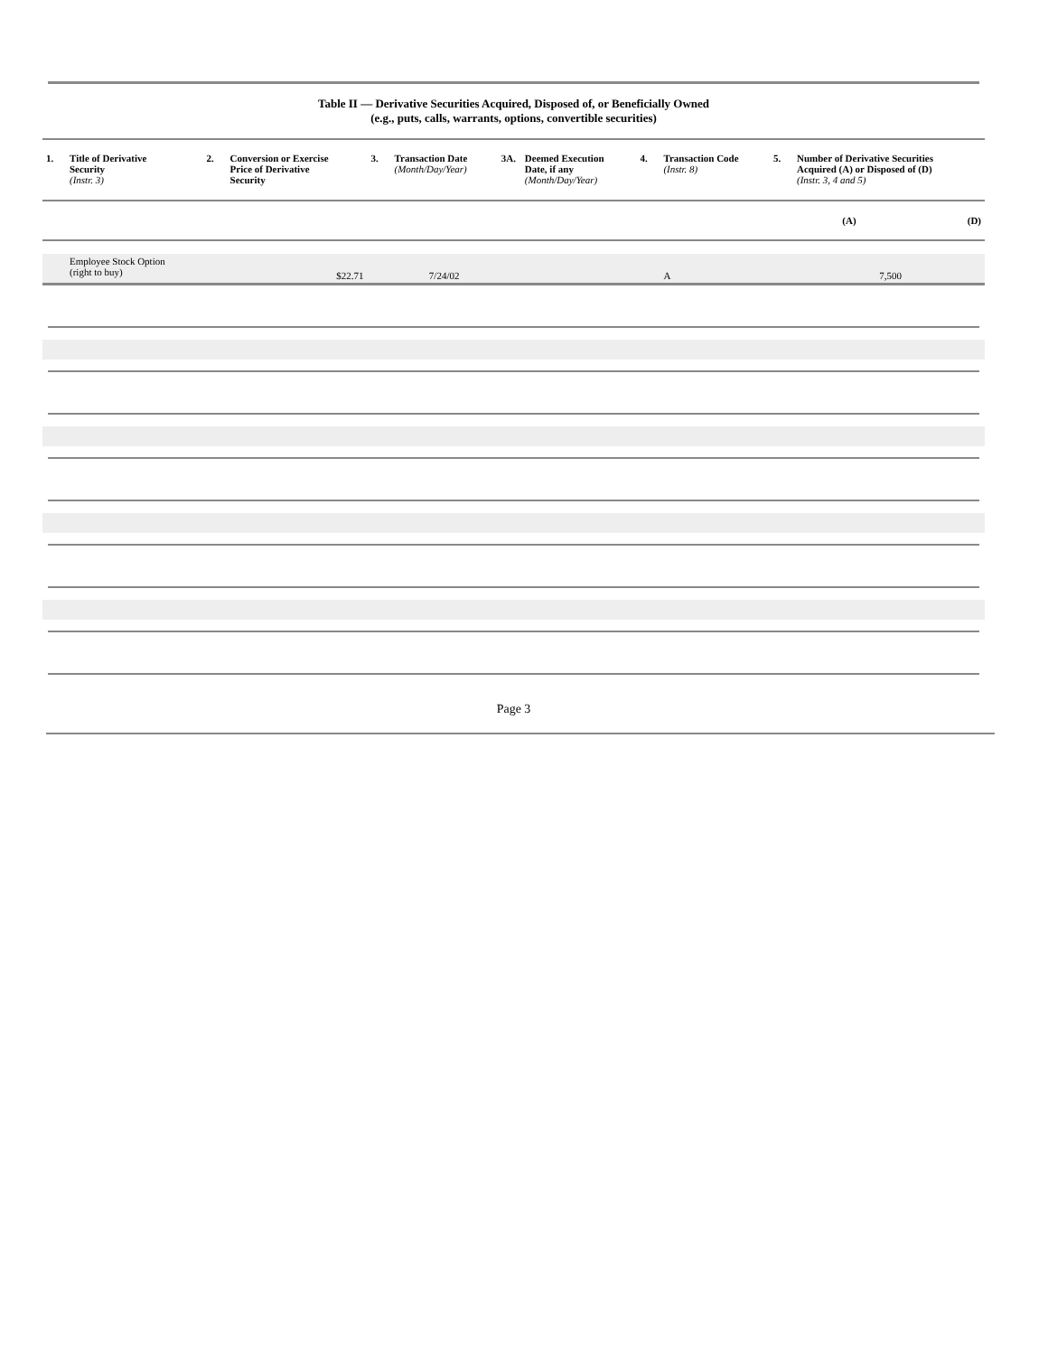Table II — Derivative Securities Acquired, Disposed of, or Beneficially Owned
(e.g., puts, calls, warrants, options, convertible securities)
| 1. | Title of Derivative Security (Instr. 3) | 2. | Conversion or Exercise Price of Derivative Security | 3. | Transaction Date (Month/Day/Year) | 3A. | Deemed Execution Date, if any (Month/Day/Year) | 4. | Transaction Code (Instr. 8) | 5. | Number of Derivative Securities Acquired (A) or Disposed of (D) (Instr. 3, 4 and 5) | |
| | | | | | | | | | | | (A) | (D) |
| | Employee Stock Option (right to buy) | | $22.71 | | 7/24/02 | | | | A | | 7,500 | |
Page 3